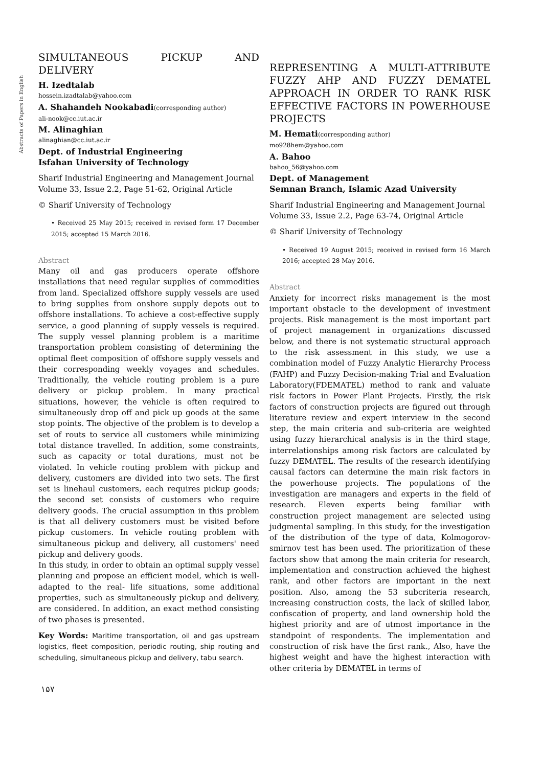Abstracts of Papers in English
SIMULTANEOUS PICKUP AND DELIVERY
H. Izedtalab
hossein.izadtalab@yahoo.com
A. Shahandeh Nookabadi(corresponding author)
ali-nook@cc.iut.ac.ir
M. Alinaghian
alinaghian@cc.iut.ac.ir
Dept. of Industrial Engineering
Isfahan University of Technology
Sharif Industrial Engineering and Management Journal
Volume 33, Issue 2.2, Page 51-62, Original Article
© Sharif University of Technology
• Received 25 May 2015; received in revised form 17 December 2015; accepted 15 March 2016.
Abstract
Many oil and gas producers operate offshore installations that need regular supplies of commodities from land. Specialized offshore supply vessels are used to bring supplies from onshore supply depots out to offshore installations. To achieve a cost-effective supply service, a good planning of supply vessels is required. The supply vessel planning problem is a maritime transportation problem consisting of determining the optimal fleet composition of offshore supply vessels and their corresponding weekly voyages and schedules. Traditionally, the vehicle routing problem is a pure delivery or pickup problem. In many practical situations, however, the vehicle is often required to simultaneously drop off and pick up goods at the same stop points. The objective of the problem is to develop a set of routs to service all customers while minimizing total distance travelled. In addition, some constraints, such as capacity or total durations, must not be violated. In vehicle routing problem with pickup and delivery, customers are divided into two sets. The first set is linehaul customers, each requires pickup goods; the second set consists of customers who require delivery goods. The crucial assumption in this problem is that all delivery customers must be visited before pickup customers. In vehicle routing problem with simultaneous pickup and delivery, all customers' need pickup and delivery goods.
In this study, in order to obtain an optimal supply vessel planning and propose an efficient model, which is well-adapted to the real- life situations, some additional properties, such as simultaneously pickup and delivery, are considered. In addition, an exact method consisting of two phases is presented.
Key Words: Maritime transportation, oil and gas upstream logistics, fleet composition, periodic routing, ship routing and scheduling, simultaneous pickup and delivery, tabu search.
۱۵۷
REPRESENTING A MULTI-ATTRIBUTE FUZZY AHP AND FUZZY DEMATEL APPROACH IN ORDER TO RANK RISK EFFECTIVE FACTORS IN POWERHOUSE PROJECTS
M. Hemati(corresponding author)
mo928hem@yahoo.com
A. Bahoo
bahoo_56@yahoo.com
Dept. of Management
Semnan Branch, Islamic Azad University
Sharif Industrial Engineering and Management Journal
Volume 33, Issue 2.2, Page 63-74, Original Article
© Sharif University of Technology
• Received 19 August 2015; received in revised form 16 March 2016; accepted 28 May 2016.
Abstract
Anxiety for incorrect risks management is the most important obstacle to the development of investment projects. Risk management is the most important part of project management in organizations discussed below, and there is not systematic structural approach to the risk assessment in this study, we use a combination model of Fuzzy Analytic Hierarchy Process (FAHP) and Fuzzy Decision-making Trial and Evaluation Laboratory(FDEMATEL) method to rank and valuate risk factors in Power Plant Projects. Firstly, the risk factors of construction projects are figured out through literature review and expert interview in the second step, the main criteria and sub-criteria are weighted using fuzzy hierarchical analysis is in the third stage, interrelationships among risk factors are calculated by fuzzy DEMATEL. The results of the research identifying causal factors can determine the main risk factors in the powerhouse projects. The populations of the investigation are managers and experts in the field of research. Eleven experts being familiar with construction project management are selected using judgmental sampling. In this study, for the investigation of the distribution of the type of data, Kolmogorov- smirnov test has been used. The prioritization of these factors show that among the main criteria for research, implementation and construction achieved the highest rank, and other factors are important in the next position. Also, among the 53 subcriteria research, increasing construction costs, the lack of skilled labor, confiscation of property, and land ownership hold the highest priority and are of utmost importance in the standpoint of respondents. The implementation and construction of risk have the first rank., Also, have the highest weight and have the highest interaction with other criteria by DEMATEL in terms of